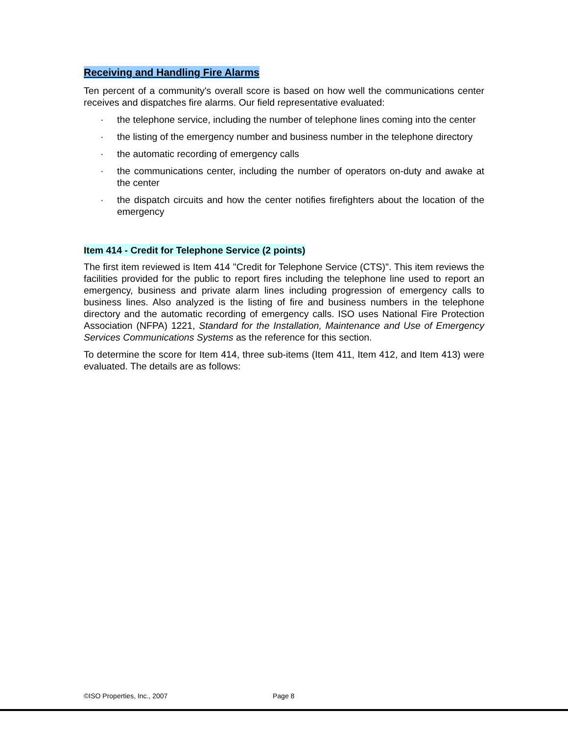Receiving and Handling Fire Alarms
Ten percent of a community's overall score is based on how well the communications center receives and dispatches fire alarms. Our field representative evaluated:
· the telephone service, including the number of telephone lines coming into the center
· the listing of the emergency number and business number in the telephone directory
· the automatic recording of emergency calls
· the communications center, including the number of operators on-duty and awake at the center
· the dispatch circuits and how the center notifies firefighters about the location of the emergency
Item 414 - Credit for Telephone Service (2 points)
The first item reviewed is Item 414 "Credit for Telephone Service (CTS)". This item reviews the facilities provided for the public to report fires including the telephone line used to report an emergency, business and private alarm lines including progression of emergency calls to business lines. Also analyzed is the listing of fire and business numbers in the telephone directory and the automatic recording of emergency calls. ISO uses National Fire Protection Association (NFPA) 1221, Standard for the Installation, Maintenance and Use of Emergency Services Communications Systems as the reference for this section.
To determine the score for Item 414, three sub-items (Item 411, Item 412, and Item 413) were evaluated. The details are as follows:
©ISO Properties, Inc., 2007 Page 8